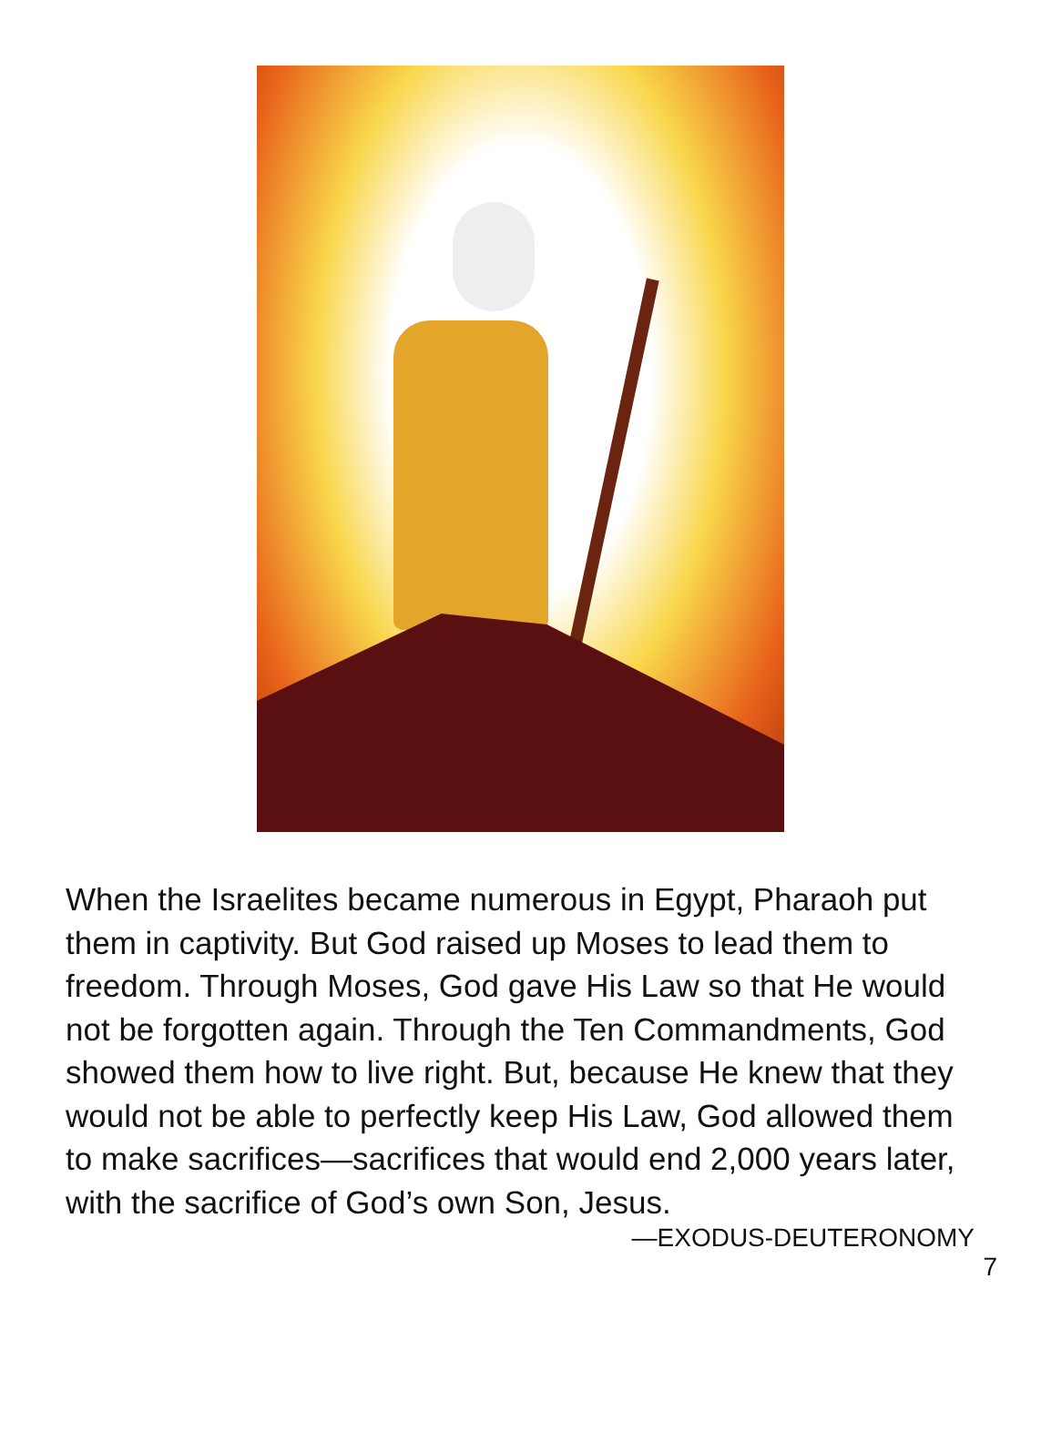When the Israelites became numerous in Egypt, Pharaoh put them in captivity. But God raised up Moses to lead them to freedom. Through Moses, God gave His Law so that He would not be forgotten again. Through the Ten Commandments, God showed them how to live right. But, because He knew that they would not be able to perfectly keep His Law, God allowed them to make sacrifices—sacrifices that would end 2,000 years later, with the sacrifice of God’s own Son, Jesus.
—EXODUS-DEUTERONOMY
7